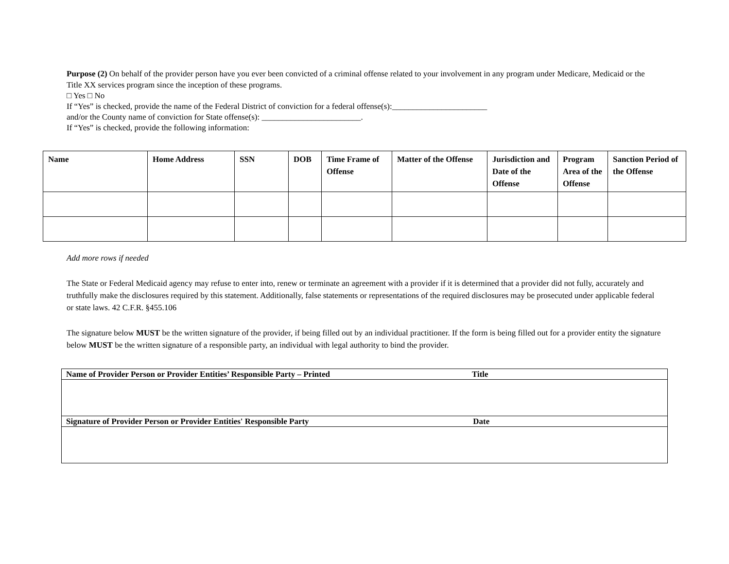Purpose (2) On behalf of the provider person have you ever been convicted of a criminal offense related to your involvement in any program under Medicare, Medicaid or the Title XX services program since the inception of these programs.
□ Yes □ No
If “Yes” is checked, provide the name of the Federal District of conviction for a federal offense(s):_______________________
and/or the County name of conviction for State offense(s): ________________________.
If “Yes” is checked, provide the following information:
| Name | Home Address | SSN | DOB | Time Frame of Offense | Matter of the Offense | Jurisdiction and Date of the Offense | Program Area of the Offense | Sanction Period of the Offense |
| --- | --- | --- | --- | --- | --- | --- | --- | --- |
Add more rows if needed
The State or Federal Medicaid agency may refuse to enter into, renew or terminate an agreement with a provider if it is determined that a provider did not fully, accurately and truthfully make the disclosures required by this statement. Additionally, false statements or representations of the required disclosures may be prosecuted under applicable federal or state laws. 42 C.F.R. §455.106
The signature below MUST be the written signature of the provider, if being filled out by an individual practitioner. If the form is being filled out for a provider entity the signature below MUST be the written signature of a responsible party, an individual with legal authority to bind the provider.
| Name of Provider Person or Provider Entities’ Responsible Party – Printed Title |
| Signature of Provider Person or Provider Entities' Responsible Party Date |